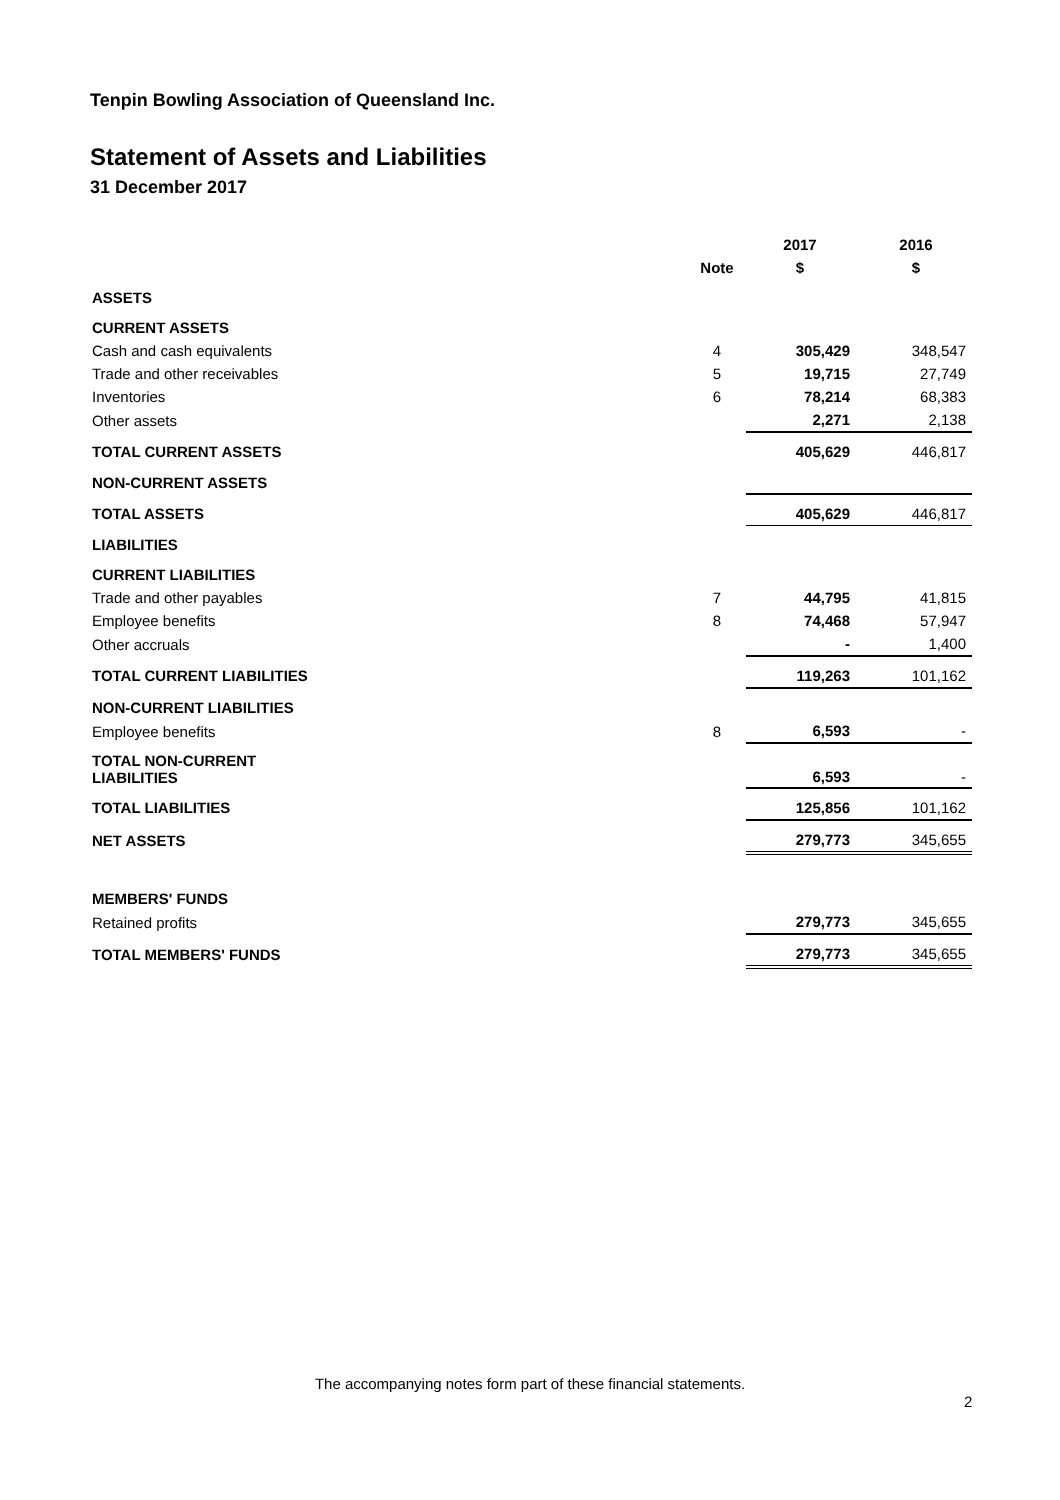Tenpin Bowling Association of Queensland Inc.
Statement of Assets and Liabilities
31 December 2017
| | | 2017 | 2016 |
| --- | --- | --- | --- |
| | Note | $ | $ |
| ASSETS | | | |
| CURRENT ASSETS | | | |
| Cash and cash equivalents | 4 | 305,429 | 348,547 |
| Trade and other receivables | 5 | 19,715 | 27,749 |
| Inventories | 6 | 78,214 | 68,383 |
| Other assets | | 2,271 | 2,138 |
| TOTAL CURRENT ASSETS | | 405,629 | 446,817 |
| NON-CURRENT ASSETS | | | |
| TOTAL ASSETS | | 405,629 | 446,817 |
| LIABILITIES | | | |
| CURRENT LIABILITIES | | | |
| Trade and other payables | 7 | 44,795 | 41,815 |
| Employee benefits | 8 | 74,468 | 57,947 |
| Other accruals | | - | 1,400 |
| TOTAL CURRENT LIABILITIES | | 119,263 | 101,162 |
| NON-CURRENT LIABILITIES | | | |
| Employee benefits | 8 | 6,593 | - |
| TOTAL NON-CURRENT LIABILITIES | | 6,593 | - |
| TOTAL LIABILITIES | | 125,856 | 101,162 |
| NET ASSETS | | 279,773 | 345,655 |
| MEMBERS' FUNDS | | | |
| Retained profits | | 279,773 | 345,655 |
| TOTAL MEMBERS' FUNDS | | 279,773 | 345,655 |
The accompanying notes form part of these financial statements.
2